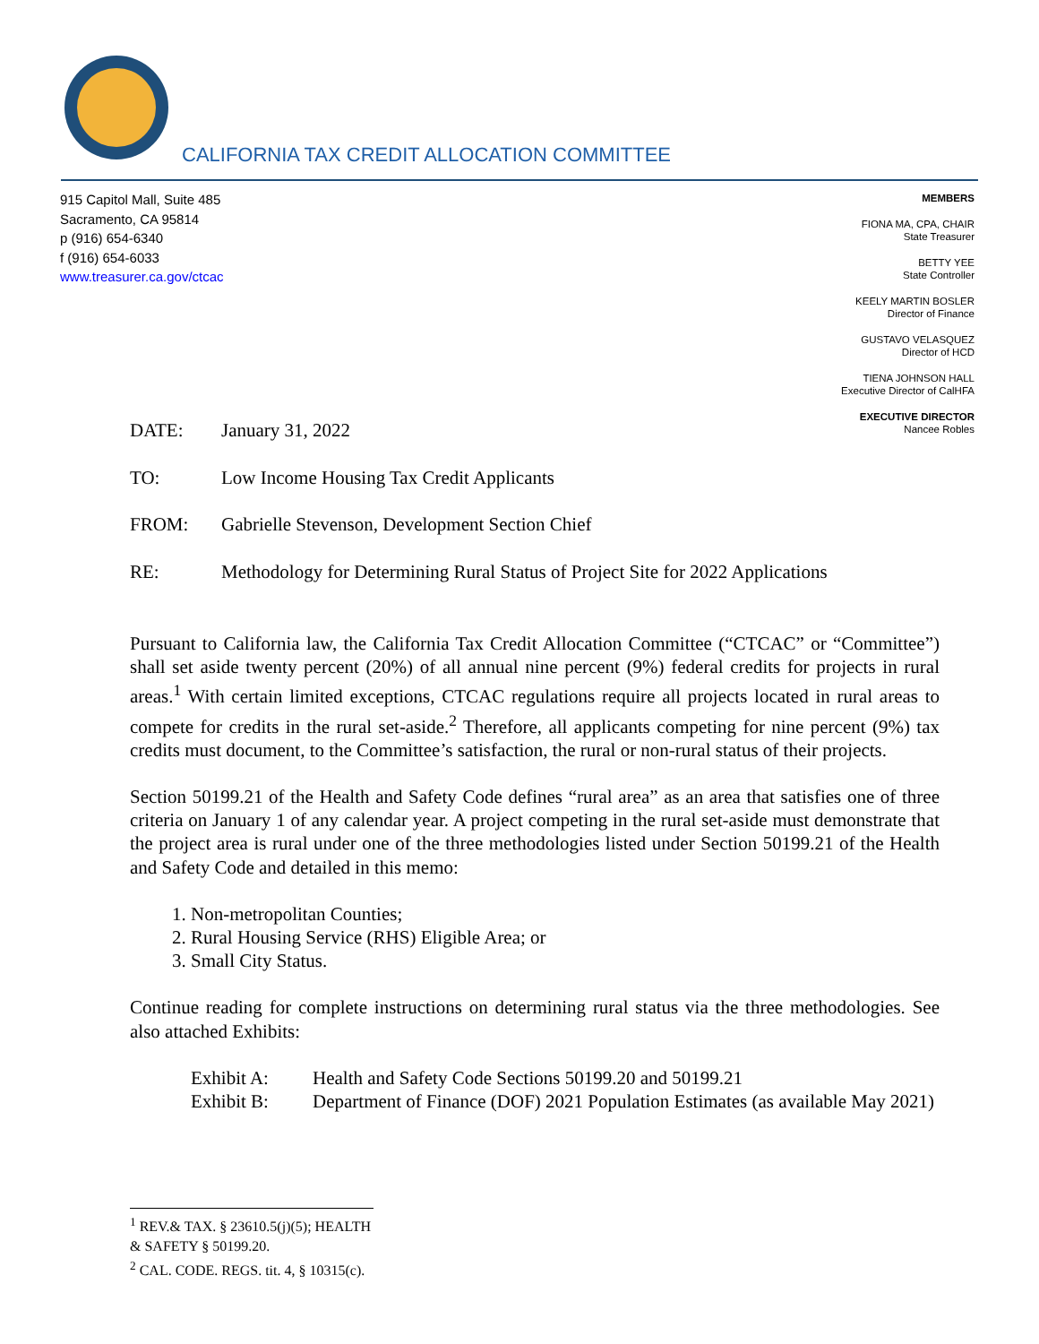CALIFORNIA TAX CREDIT ALLOCATION COMMITTEE
915 Capitol Mall, Suite 485
Sacramento, CA 95814
p (916) 654-6340
f (916) 654-6033
www.treasurer.ca.gov/ctcac
MEMBERS
FIONA MA, CPA, CHAIR
State Treasurer
BETTY YEE
State Controller
KEELY MARTIN BOSLER
Director of Finance
GUSTAVO VELASQUEZ
Director of HCD
TIENA JOHNSON HALL
Executive Director of CalHFA
EXECUTIVE DIRECTOR
Nancee Robles
DATE: January 31, 2022
TO: Low Income Housing Tax Credit Applicants
FROM: Gabrielle Stevenson, Development Section Chief
RE: Methodology for Determining Rural Status of Project Site for 2022 Applications
Pursuant to California law, the California Tax Credit Allocation Committee (“CTCAC” or “Committee”) shall set aside twenty percent (20%) of all annual nine percent (9%) federal credits for projects in rural areas.<sup>1</sup> With certain limited exceptions, CTCAC regulations require all projects located in rural areas to compete for credits in the rural set-aside.<sup>2</sup> Therefore, all applicants competing for nine percent (9%) tax credits must document, to the Committee’s satisfaction, the rural or non-rural status of their projects.
Section 50199.21 of the Health and Safety Code defines “rural area” as an area that satisfies one of three criteria on January 1 of any calendar year. A project competing in the rural set-aside must demonstrate that the project area is rural under one of the three methodologies listed under Section 50199.21 of the Health and Safety Code and detailed in this memo:
1. Non-metropolitan Counties;
2. Rural Housing Service (RHS) Eligible Area; or
3. Small City Status.
Continue reading for complete instructions on determining rural status via the three methodologies. See also attached Exhibits:
Exhibit A: Health and Safety Code Sections 50199.20 and 50199.21
Exhibit B: Department of Finance (DOF) 2021 Population Estimates (as available May 2021)
<sup>1</sup> REV.& TAX. § 23610.5(j)(5); HEALTH & SAFETY § 50199.20.
<sup>2</sup> CAL. CODE. REGS. tit. 4, § 10315(c).